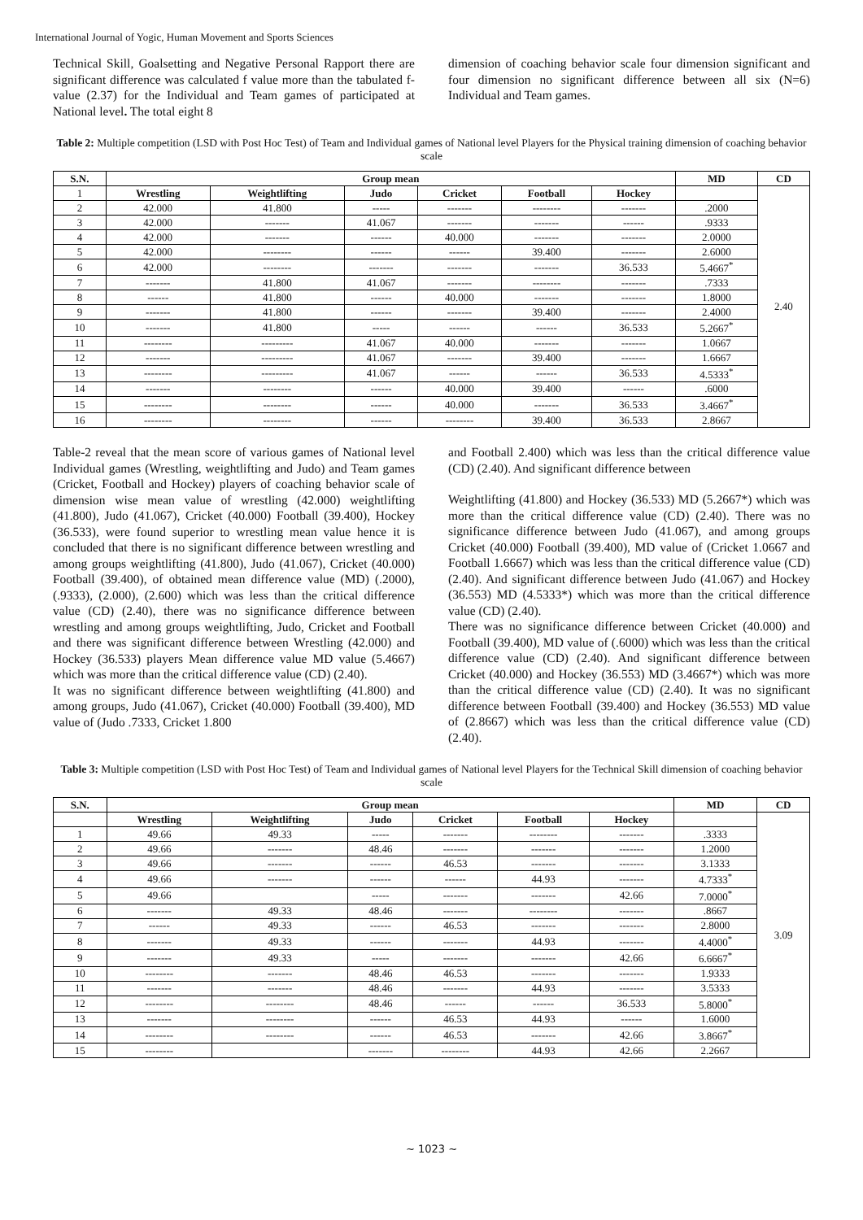International Journal of Yogic, Human Movement and Sports Sciences
Technical Skill, Goalsetting and Negative Personal Rapport there are significant difference was calculated f value more than the tabulated f- value (2.37) for the Individual and Team games of participated at National level. The total eight 8
dimension of coaching behavior scale four dimension significant and four dimension no significant difference between all six (N=6) Individual and Team games.
Table 2: Multiple competition (LSD with Post Hoc Test) of Team and Individual games of National level Players for the Physical training dimension of coaching behavior scale
| S.N. | Group mean | | | | | | MD | CD |
| --- | --- | --- | --- | --- | --- | --- | --- | --- |
| 1 | Wrestling | Weightlifting | Judo | Cricket | Football | Hockey | | 2.40 |
| 2 | 42.000 | 41.800 | ----- | ------- | -------- | ------- | .2000 | |
| 3 | 42.000 | ------- | 41.067 | ------- | ------- | ------ | .9333 | |
| 4 | 42.000 | ------- | ------ | 40.000 | ------- | ------- | 2.0000 | |
| 5 | 42.000 | -------- | ------ | ------ | 39.400 | ------- | 2.6000 | |
| 6 | 42.000 | -------- | ------- | ------- | ------- | 36.533 | 5.4667<sup>*</sup> | |
| 7 | ------- | 41.800 | 41.067 | ------- | -------- | ------- | .7333 | |
| 8 | ------ | 41.800 | ------ | 40.000 | ------- | ------- | 1.8000 | |
| 9 | ------- | 41.800 | ------ | ------- | 39.400 | ------- | 2.4000 | |
| 10 | ------- | 41.800 | ----- | ------ | ------ | 36.533 | 5.2667<sup>*</sup> | |
| 11 | -------- | --------- | 41.067 | 40.000 | ------- | ------- | 1.0667 | |
| 12 | ------- | --------- | 41.067 | ------- | 39.400 | ------- | 1.6667 | |
| 13 | -------- | --------- | 41.067 | ------ | ------ | 36.533 | 4.5333<sup>*</sup> | |
| 14 | ------- | -------- | ------ | 40.000 | 39.400 | ------ | .6000 | |
| 15 | -------- | -------- | ------ | 40.000 | ------- | 36.533 | 3.4667<sup>*</sup> | |
| 16 | -------- | -------- | ------ | -------- | 39.400 | 36.533 | 2.8667 | |
Table-2 reveal that the mean score of various games of National level Individual games (Wrestling, weightlifting and Judo) and Team games (Cricket, Football and Hockey) players of coaching behavior scale of dimension wise mean value of wrestling (42.000) weightlifting (41.800), Judo (41.067), Cricket (40.000) Football (39.400), Hockey (36.533), were found superior to wrestling mean value hence it is concluded that there is no significant difference between wrestling and among groups weightlifting (41.800), Judo (41.067), Cricket (40.000) Football (39.400), of obtained mean difference value (MD) (.2000), (.9333), (2.000), (2.600) which was less than the critical difference value (CD) (2.40), there was no significance difference between wrestling and among groups weightlifting, Judo, Cricket and Football and there was significant difference between Wrestling (42.000) and Hockey (36.533) players Mean difference value MD value (5.4667) which was more than the critical difference value (CD) (2.40).
It was no significant difference between weightlifting (41.800) and among groups, Judo (41.067), Cricket (40.000) Football (39.400), MD value of (Judo .7333, Cricket 1.800
and Football 2.400) which was less than the critical difference value (CD) (2.40). And significant difference between
Weightlifting (41.800) and Hockey (36.533) MD (5.2667*) which was more than the critical difference value (CD) (2.40). There was no significance difference between Judo (41.067), and among groups Cricket (40.000) Football (39.400), MD value of (Cricket 1.0667 and Football 1.6667) which was less than the critical difference value (CD) (2.40). And significant difference between Judo (41.067) and Hockey (36.553) MD (4.5333*) which was more than the critical difference value (CD) (2.40).
There was no significance difference between Cricket (40.000) and Football (39.400), MD value of (.6000) which was less than the critical difference value (CD) (2.40). And significant difference between Cricket (40.000) and Hockey (36.553) MD (3.4667*) which was more than the critical difference value (CD) (2.40). It was no significant difference between Football (39.400) and Hockey (36.553) MD value of (2.8667) which was less than the critical difference value (CD) (2.40).
Table 3: Multiple competition (LSD with Post Hoc Test) of Team and Individual games of National level Players for the Technical Skill dimension of coaching behavior scale
| S.N. | Group mean | | | | | | MD | CD |
| --- | --- | --- | --- | --- | --- | --- | --- | --- |
| | Wrestling | Weightlifting | Judo | Cricket | Football | Hockey | | 3.09 |
| 1 | 49.66 | 49.33 | ----- | ------- | -------- | ------- | .3333 | |
| 2 | 49.66 | ------- | 48.46 | ------- | ------- | ------- | 1.2000 | |
| 3 | 49.66 | ------- | ------ | 46.53 | ------- | ------- | 3.1333 | |
| 4 | 49.66 | ------- | ------ | ------ | 44.93 | ------- | 4.7333<sup>*</sup> | |
| 5 | 49.66 | | ----- | ------- | ------- | 42.66 | 7.0000<sup>*</sup> | |
| 6 | ------- | 49.33 | 48.46 | ------- | -------- | ------- | .8667 | |
| 7 | ------ | 49.33 | ------ | 46.53 | ------- | ------- | 2.8000 | |
| 8 | ------- | 49.33 | ------ | ------- | 44.93 | ------- | 4.4000<sup>*</sup> | |
| 9 | ------- | 49.33 | ----- | ------- | ------- | 42.66 | 6.6667<sup>*</sup> | |
| 10 | -------- | ------- | 48.46 | 46.53 | ------- | ------- | 1.9333 | |
| 11 | ------- | ------- | 48.46 | ------- | 44.93 | ------- | 3.5333 | |
| 12 | -------- | -------- | 48.46 | ------ | ------ | 36.533 | 5.8000<sup>*</sup> | |
| 13 | ------- | -------- | ------ | 46.53 | 44.93 | ------ | 1.6000 | |
| 14 | -------- | -------- | ------ | 46.53 | ------- | 42.66 | 3.8667<sup>*</sup> | |
| 15 | -------- | | ------- | -------- | 44.93 | 42.66 | 2.2667 | |
~ 1023 ~